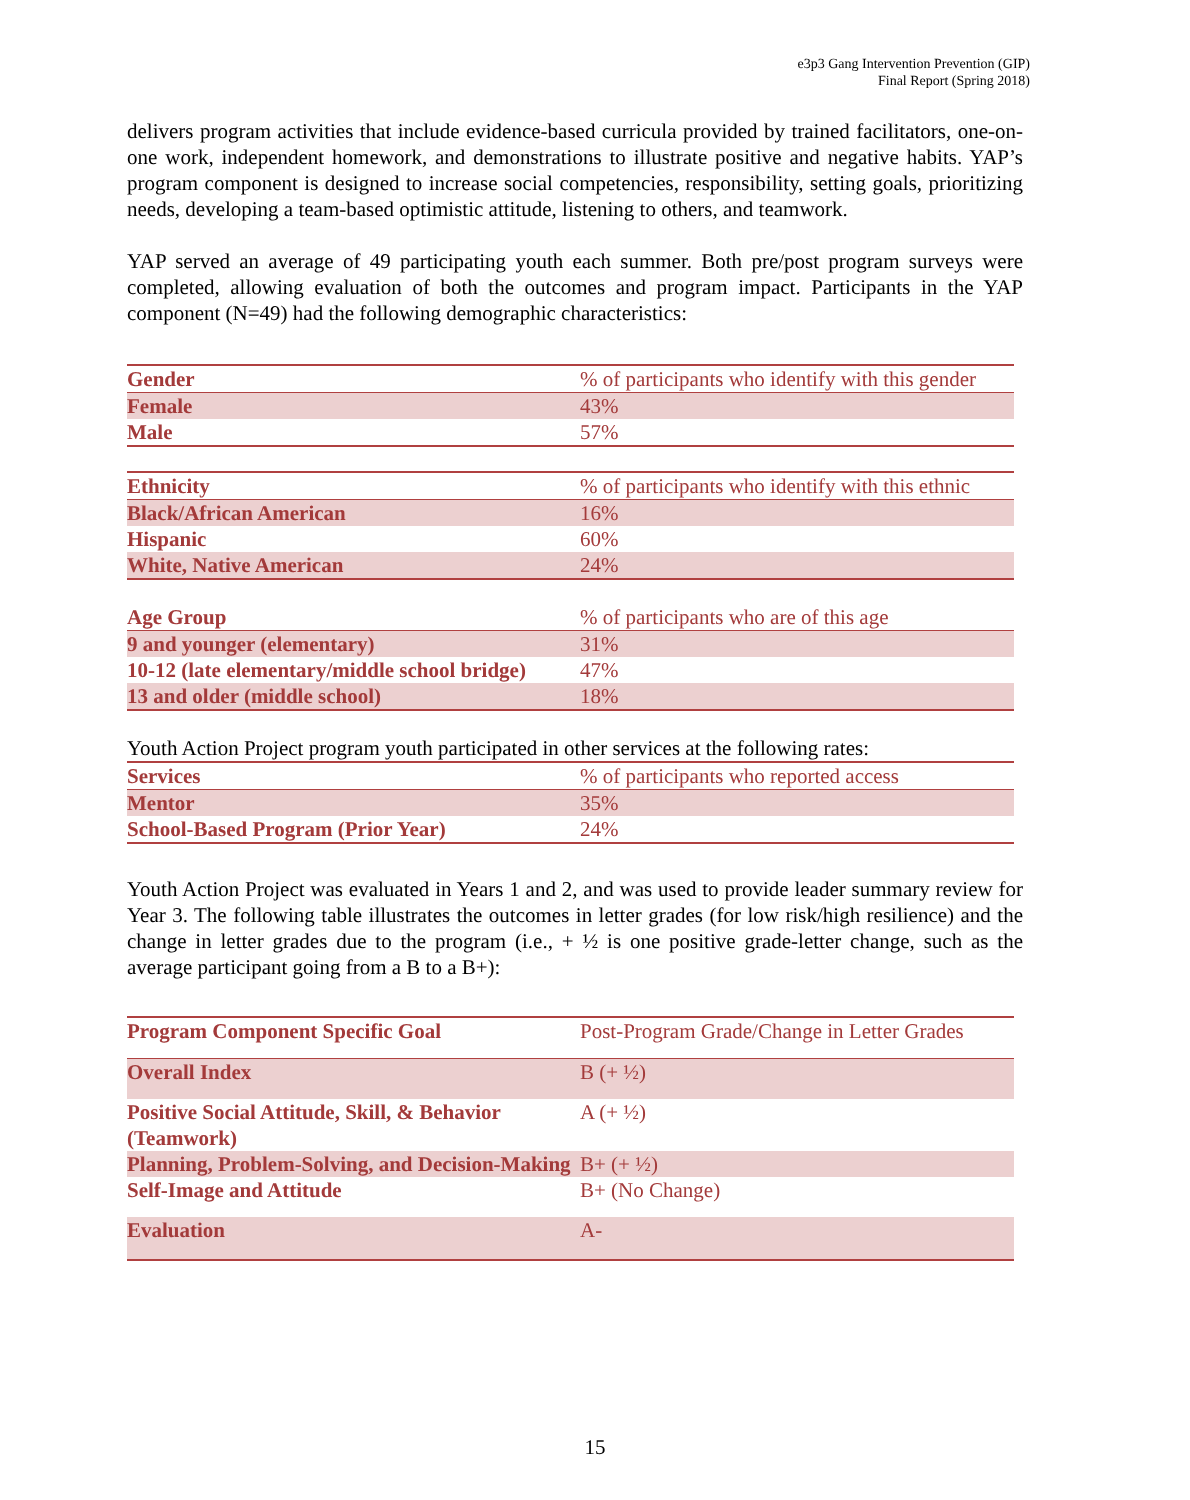e3p3 Gang Intervention Prevention (GIP)
Final Report (Spring 2018)
delivers program activities that include evidence-based curricula provided by trained facilitators, one-on-one work, independent homework, and demonstrations to illustrate positive and negative habits. YAP’s program component is designed to increase social competencies, responsibility, setting goals, prioritizing needs, developing a team-based optimistic attitude, listening to others, and teamwork.
YAP served an average of 49 participating youth each summer. Both pre/post program surveys were completed, allowing evaluation of both the outcomes and program impact. Participants in the YAP component (N=49) had the following demographic characteristics:
| Gender | % of participants who identify with this gender |
| Female | 43% |
| Male | 57% |
| Ethnicity | % of participants who identify with this ethnic |
| Black/African American | 16% |
| Hispanic | 60% |
| White, Native American | 24% |
| Age Group | % of participants who are of this age |
| 9 and younger (elementary) | 31% |
| 10-12 (late elementary/middle school bridge) | 47% |
| 13 and older (middle school) | 18% |
Youth Action Project program youth participated in other services at the following rates:
| Services | % of participants who reported access |
| Mentor | 35% |
| School-Based Program (Prior Year) | 24% |
Youth Action Project was evaluated in Years 1 and 2, and was used to provide leader summary review for Year 3. The following table illustrates the outcomes in letter grades (for low risk/high resilience) and the change in letter grades due to the program (i.e., + ½ is one positive grade-letter change, such as the average participant going from a B to a B+):
| Program Component Specific Goal | Post-Program Grade/Change in Letter Grades |
| Overall Index | B (+ ½) |
| Positive Social Attitude, Skill, & Behavior (Teamwork) | A (+ ½) |
| Planning, Problem-Solving, and Decision-Making | B+ (+ ½) |
| Self-Image and Attitude | B+ (No Change) |
| Evaluation | A- |
15